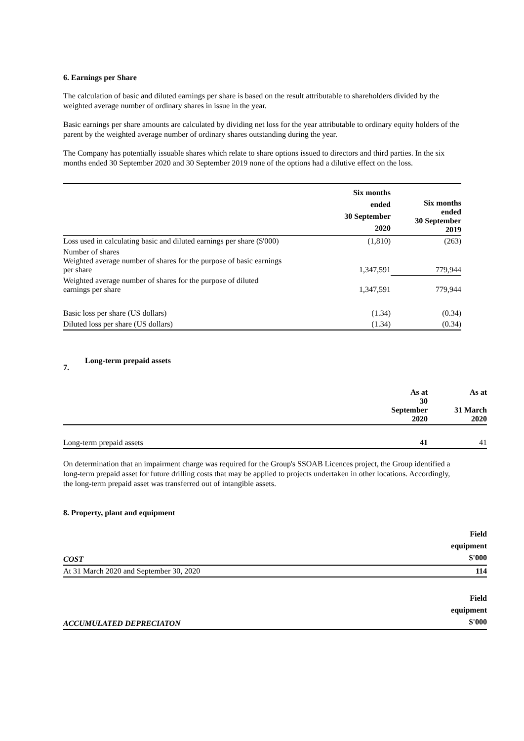6. Earnings per Share
The calculation of basic and diluted earnings per share is based on the result attributable to shareholders divided by the weighted average number of ordinary shares in issue in the year.
Basic earnings per share amounts are calculated by dividing net loss for the year attributable to ordinary equity holders of the parent by the weighted average number of ordinary shares outstanding during the year.
The Company has potentially issuable shares which relate to share options issued to directors and third parties. In the six months ended 30 September 2020 and 30 September 2019 none of the options had a dilutive effect on the loss.
| | Six months ended 30 September 2020 | Six months ended 30 September 2019 |
| --- | --- | --- |
| Loss used in calculating basic and diluted earnings per share ($'000) | (1,810) | (263) |
| Number of shares Weighted average number of shares for the purpose of basic earnings per share | 1,347,591 | 779,944 |
| Weighted average number of shares for the purpose of diluted earnings per share | 1,347,591 | 779,944 |
| Basic loss per share (US dollars) | (1.34) | (0.34) |
| Diluted loss per share (US dollars) | (1.34) | (0.34) |
7. Long-term prepaid assets
| | As at 30 September 2020 | As at 31 March 2020 |
| --- | --- | --- |
| Long-term prepaid assets | 41 | 41 |
On determination that an impairment charge was required for the Group's SSOAB Licences project, the Group identified a long-term prepaid asset for future drilling costs that may be applied to projects undertaken in other locations. Accordingly, the long-term prepaid asset was transferred out of intangible assets.
8. Property, plant and equipment
| COST | Field equipment $'000 |
| At 31 March 2020 and September 30, 2020 | 114 |
| ACCUMULATED DEPRECIATON | Field equipment $'000 |